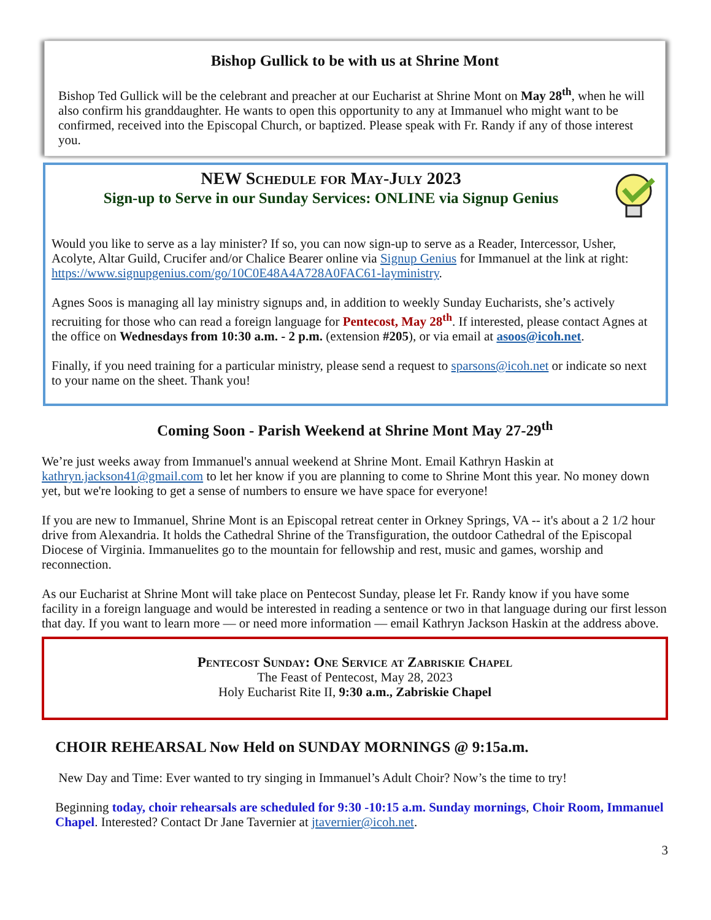Bishop Gullick to be with us at Shrine Mont
Bishop Ted Gullick will be the celebrant and preacher at our Eucharist at Shrine Mont on May 28<sup>th</sup>, when he will also confirm his granddaughter. He wants to open this opportunity to any at Immanuel who might want to be confirmed, received into the Episcopal Church, or baptized. Please speak with Fr. Randy if any of those interest you.
NEW Schedule for May-July 2023
Sign-up to Serve in our Sunday Services: ONLINE via Signup Genius
Would you like to serve as a lay minister? If so, you can now sign-up to serve as a Reader, Intercessor, Usher, Acolyte, Altar Guild, Crucifer and/or Chalice Bearer online via Signup Genius for Immanuel at the link at right: https://www.signupgenius.com/go/10C0E48A4A728A0FAC61-layministry.
Agnes Soos is managing all lay ministry signups and, in addition to weekly Sunday Eucharists, she’s actively recruiting for those who can read a foreign language for Pentecost, May 28<sup>th</sup>. If interested, please contact Agnes at the office on Wednesdays from 10:30 a.m. - 2 p.m. (extension #205), or via email at asoos@icoh.net.
Finally, if you need training for a particular ministry, please send a request to sparsons@icoh.net or indicate so next to your name on the sheet. Thank you!
Coming Soon - Parish Weekend at Shrine Mont May 27-29<sup>th</sup>
We’re just weeks away from Immanuel's annual weekend at Shrine Mont. Email Kathryn Haskin at kathryn.jackson41@gmail.com to let her know if you are planning to come to Shrine Mont this year. No money down yet, but we're looking to get a sense of numbers to ensure we have space for everyone!
If you are new to Immanuel, Shrine Mont is an Episcopal retreat center in Orkney Springs, VA -- it's about a 2 1/2 hour drive from Alexandria. It holds the Cathedral Shrine of the Transfiguration, the outdoor Cathedral of the Episcopal Diocese of Virginia. Immanuelites go to the mountain for fellowship and rest, music and games, worship and reconnection.
As our Eucharist at Shrine Mont will take place on Pentecost Sunday, please let Fr. Randy know if you have some facility in a foreign language and would be interested in reading a sentence or two in that language during our first lesson that day. If you want to learn more — or need more information — email Kathryn Jackson Haskin at the address above.
Pentecost Sunday: One Service at Zabriskie Chapel
The Feast of Pentecost, May 28, 2023
Holy Eucharist Rite II, 9:30 a.m., Zabriskie Chapel
CHOIR REHEARSAL Now Held on SUNDAY MORNINGS @ 9:15a.m.
New Day and Time: Ever wanted to try singing in Immanuel’s Adult Choir? Now’s the time to try!
Beginning today, choir rehearsals are scheduled for 9:30 -10:15 a.m. Sunday mornings, Choir Room, Immanuel Chapel. Interested? Contact Dr Jane Tavernier at jtavernier@icoh.net.
3